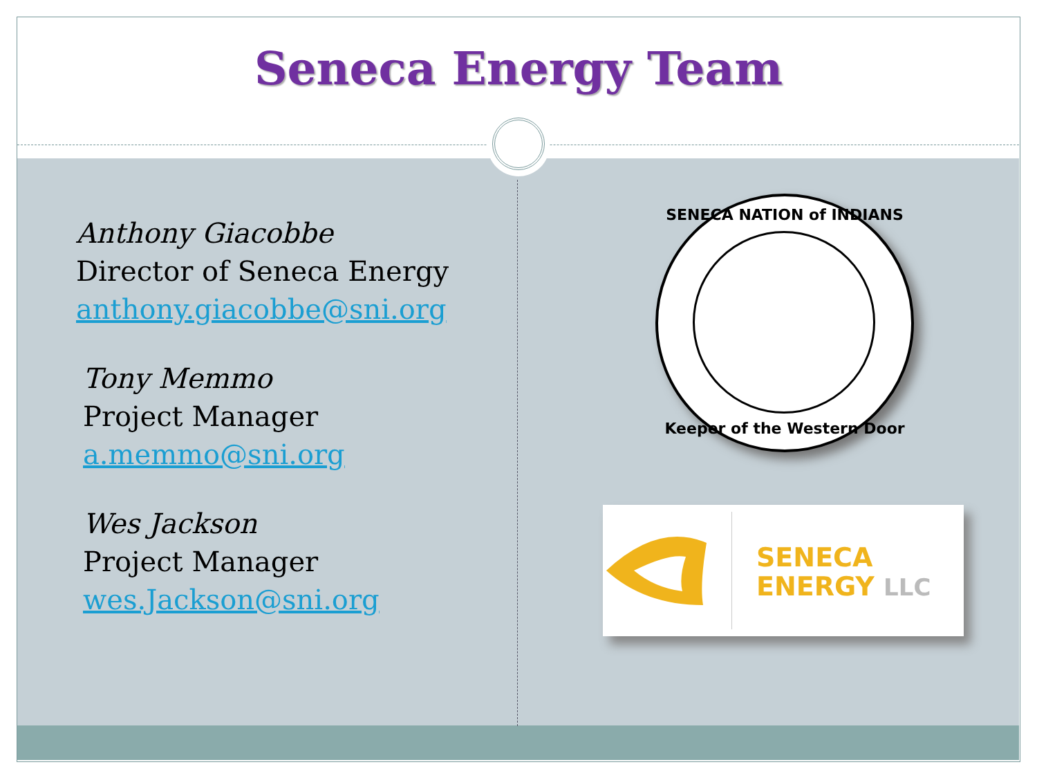Seneca Energy Team
Anthony Giacobbe
Director of Seneca Energy
anthony.giacobbe@sni.org
Tony Memmo
Project Manager
a.memmo@sni.org
Wes Jackson
Project Manager
wes.Jackson@sni.org
SENECA NATION of INDIANS
Keeper of the Western Door
SENECA
ENERGY LLC